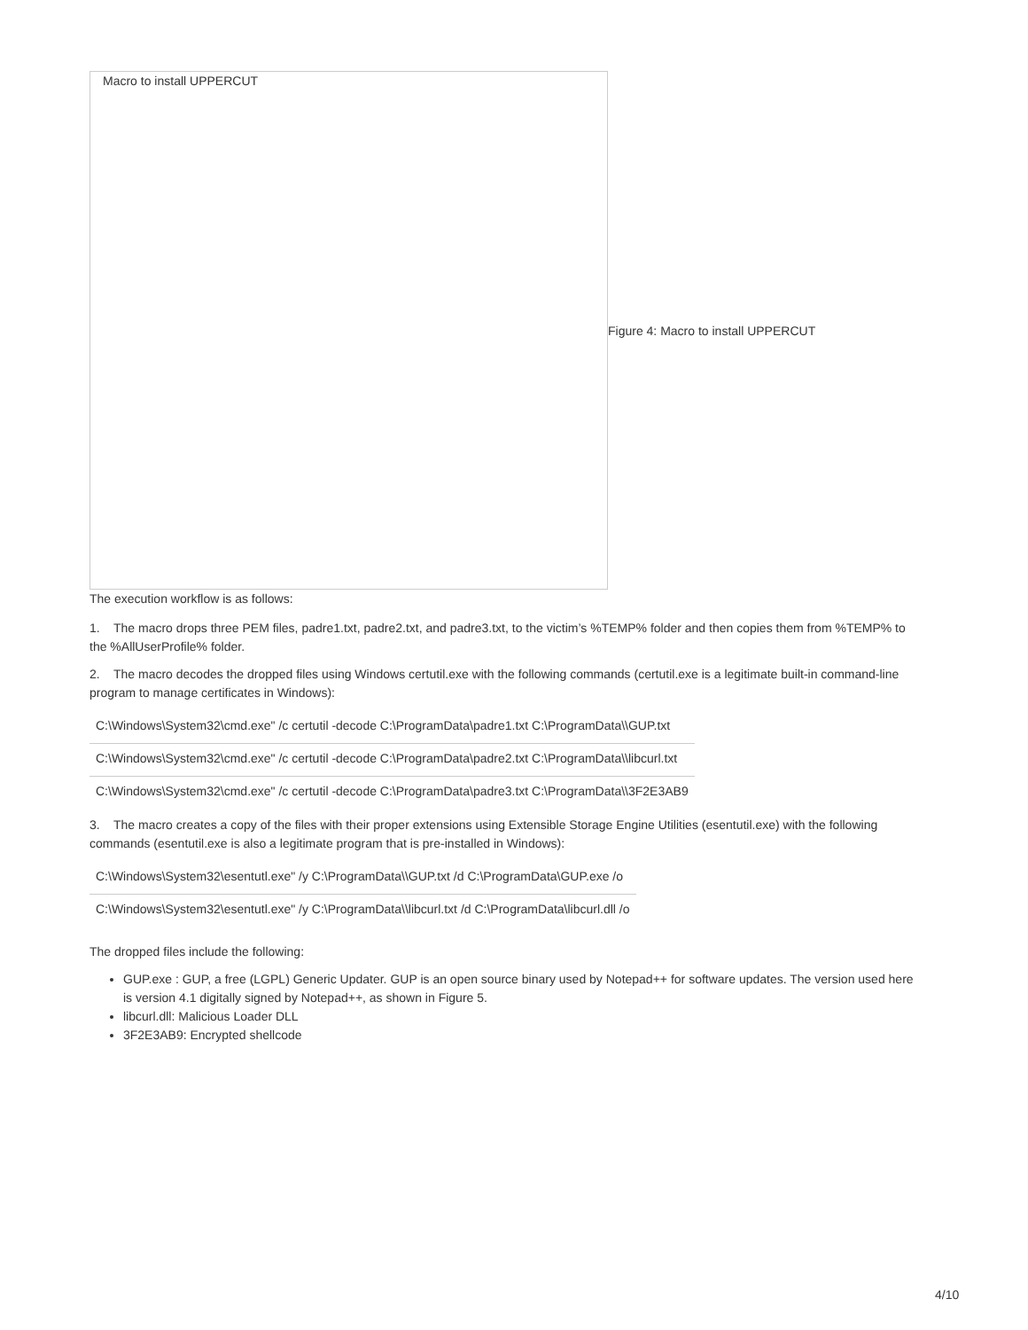Macro to install UPPERCUT
Figure 4: Macro to install UPPERCUT
The execution workflow is as follows:
1. The macro drops three PEM files, padre1.txt, padre2.txt, and padre3.txt, to the victim’s %TEMP% folder and then copies them from %TEMP% to the %AllUserProfile% folder.
2. The macro decodes the dropped files using Windows certutil.exe with the following commands (certutil.exe is a legitimate built-in command-line program to manage certificates in Windows):
| C:\Windows\System32\cmd.exe" /c certutil -decode C:\ProgramData\padre1.txt C:\ProgramData\\GUP.txt |
| C:\Windows\System32\cmd.exe" /c certutil -decode C:\ProgramData\padre2.txt C:\ProgramData\\libcurl.txt |
| C:\Windows\System32\cmd.exe" /c certutil -decode C:\ProgramData\padre3.txt C:\ProgramData\\3F2E3AB9 |
3. The macro creates a copy of the files with their proper extensions using Extensible Storage Engine Utilities (esentutil.exe) with the following commands (esentutil.exe is also a legitimate program that is pre-installed in Windows):
| C:\Windows\System32\esentutl.exe" /y C:\ProgramData\\GUP.txt /d C:\ProgramData\GUP.exe /o |
| C:\Windows\System32\esentutl.exe" /y C:\ProgramData\\libcurl.txt /d C:\ProgramData\libcurl.dll /o |
The dropped files include the following:
GUP.exe : GUP, a free (LGPL) Generic Updater. GUP is an open source binary used by Notepad++ for software updates. The version used here is version 4.1 digitally signed by Notepad++, as shown in Figure 5.
libcurl.dll: Malicious Loader DLL
3F2E3AB9: Encrypted shellcode
4/10